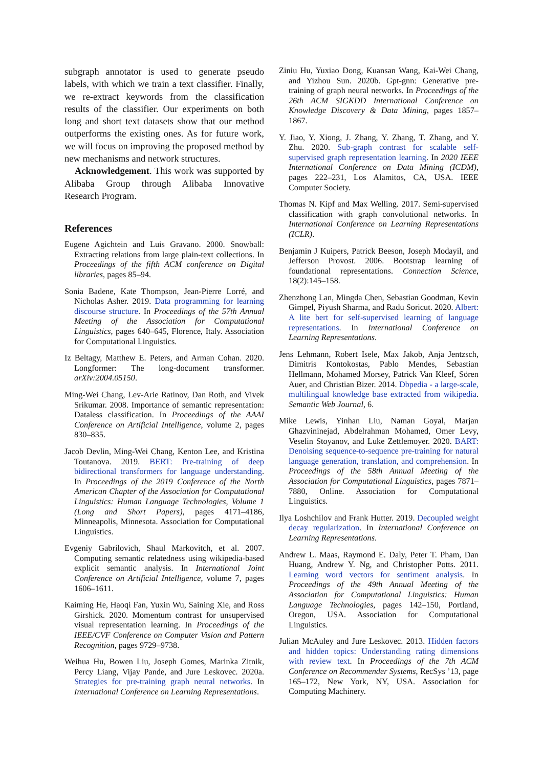subgraph annotator is used to generate pseudo labels, with which we train a text classifier. Finally, we re-extract keywords from the classification results of the classifier. Our experiments on both long and short text datasets show that our method outperforms the existing ones. As for future work, we will focus on improving the proposed method by new mechanisms and network structures.
Acknowledgement. This work was supported by Alibaba Group through Alibaba Innovative Research Program.
References
Eugene Agichtein and Luis Gravano. 2000. Snowball: Extracting relations from large plain-text collections. In Proceedings of the fifth ACM conference on Digital libraries, pages 85–94.
Sonia Badene, Kate Thompson, Jean-Pierre Lorré, and Nicholas Asher. 2019. Data programming for learning discourse structure. In Proceedings of the 57th Annual Meeting of the Association for Computational Linguistics, pages 640–645, Florence, Italy. Association for Computational Linguistics.
Iz Beltagy, Matthew E. Peters, and Arman Cohan. 2020. Longformer: The long-document transformer. arXiv:2004.05150.
Ming-Wei Chang, Lev-Arie Ratinov, Dan Roth, and Vivek Srikumar. 2008. Importance of semantic representation: Dataless classification. In Proceedings of the AAAI Conference on Artificial Intelligence, volume 2, pages 830–835.
Jacob Devlin, Ming-Wei Chang, Kenton Lee, and Kristina Toutanova. 2019. BERT: Pre-training of deep bidirectional transformers for language understanding. In Proceedings of the 2019 Conference of the North American Chapter of the Association for Computational Linguistics: Human Language Technologies, Volume 1 (Long and Short Papers), pages 4171–4186, Minneapolis, Minnesota. Association for Computational Linguistics.
Evgeniy Gabrilovich, Shaul Markovitch, et al. 2007. Computing semantic relatedness using wikipedia-based explicit semantic analysis. In International Joint Conference on Artificial Intelligence, volume 7, pages 1606–1611.
Kaiming He, Haoqi Fan, Yuxin Wu, Saining Xie, and Ross Girshick. 2020. Momentum contrast for unsupervised visual representation learning. In Proceedings of the IEEE/CVF Conference on Computer Vision and Pattern Recognition, pages 9729–9738.
Weihua Hu, Bowen Liu, Joseph Gomes, Marinka Zitnik, Percy Liang, Vijay Pande, and Jure Leskovec. 2020a. Strategies for pre-training graph neural networks. In International Conference on Learning Representations.
Ziniu Hu, Yuxiao Dong, Kuansan Wang, Kai-Wei Chang, and Yizhou Sun. 2020b. Gpt-gnn: Generative pre-training of graph neural networks. In Proceedings of the 26th ACM SIGKDD International Conference on Knowledge Discovery & Data Mining, pages 1857–1867.
Y. Jiao, Y. Xiong, J. Zhang, Y. Zhang, T. Zhang, and Y. Zhu. 2020. Sub-graph contrast for scalable self-supervised graph representation learning. In 2020 IEEE International Conference on Data Mining (ICDM), pages 222–231, Los Alamitos, CA, USA. IEEE Computer Society.
Thomas N. Kipf and Max Welling. 2017. Semi-supervised classification with graph convolutional networks. In International Conference on Learning Representations (ICLR).
Benjamin J Kuipers, Patrick Beeson, Joseph Modayil, and Jefferson Provost. 2006. Bootstrap learning of foundational representations. Connection Science, 18(2):145–158.
Zhenzhong Lan, Mingda Chen, Sebastian Goodman, Kevin Gimpel, Piyush Sharma, and Radu Soricut. 2020. Albert: A lite bert for self-supervised learning of language representations. In International Conference on Learning Representations.
Jens Lehmann, Robert Isele, Max Jakob, Anja Jentzsch, Dimitris Kontokostas, Pablo Mendes, Sebastian Hellmann, Mohamed Morsey, Patrick Van Kleef, Sören Auer, and Christian Bizer. 2014. Dbpedia - a large-scale, multilingual knowledge base extracted from wikipedia. Semantic Web Journal, 6.
Mike Lewis, Yinhan Liu, Naman Goyal, Marjan Ghazvininejad, Abdelrahman Mohamed, Omer Levy, Veselin Stoyanov, and Luke Zettlemoyer. 2020. BART: Denoising sequence-to-sequence pre-training for natural language generation, translation, and comprehension. In Proceedings of the 58th Annual Meeting of the Association for Computational Linguistics, pages 7871–7880, Online. Association for Computational Linguistics.
Ilya Loshchilov and Frank Hutter. 2019. Decoupled weight decay regularization. In International Conference on Learning Representations.
Andrew L. Maas, Raymond E. Daly, Peter T. Pham, Dan Huang, Andrew Y. Ng, and Christopher Potts. 2011. Learning word vectors for sentiment analysis. In Proceedings of the 49th Annual Meeting of the Association for Computational Linguistics: Human Language Technologies, pages 142–150, Portland, Oregon, USA. Association for Computational Linguistics.
Julian McAuley and Jure Leskovec. 2013. Hidden factors and hidden topics: Understanding rating dimensions with review text. In Proceedings of the 7th ACM Conference on Recommender Systems, RecSys ’13, page 165–172, New York, NY, USA. Association for Computing Machinery.